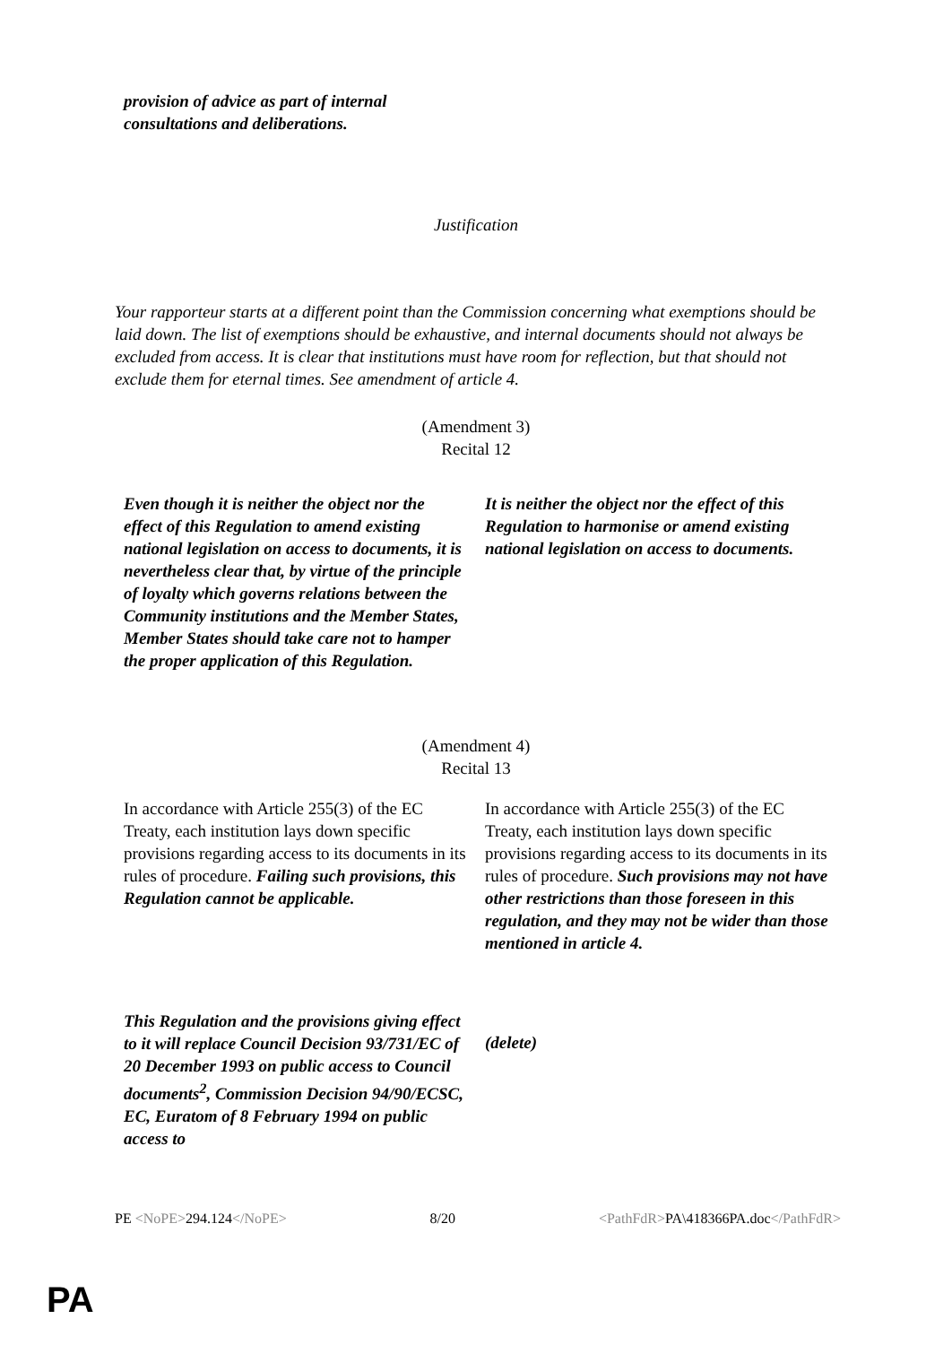| provision of advice as part of internal consultations and deliberations. | |
Justification
Your rapporteur starts at a different point than the Commission concerning what exemptions should be laid down. The list of exemptions should be exhaustive, and internal documents should not always be excluded from access. It is clear that institutions must have room for reflection, but that should not exclude them for eternal times. See amendment of article 4.
(Amendment 3)
Recital 12
| Even though it is neither the object nor the effect of this Regulation to amend existing national legislation on access to documents, it is nevertheless clear that, by virtue of the principle of loyalty which governs relations between the Community institutions and the Member States, Member States should take care not to hamper the proper application of this Regulation. | It is neither the object nor the effect of this Regulation to harmonise or amend existing national legislation on access to documents. |
(Amendment 4)
Recital 13
| In accordance with Article 255(3) of the EC Treaty, each institution lays down specific provisions regarding access to its documents in its rules of procedure. Failing such provisions, this Regulation cannot be applicable. | In accordance with Article 255(3) of the EC Treaty, each institution lays down specific provisions regarding access to its documents in its rules of procedure. Such provisions may not have other restrictions than those foreseen in this regulation, and they may not be wider than those mentioned in article 4. |
| This Regulation and the provisions giving effect to it will replace Council Decision 93/731/EC of 20 December 1993 on public access to Council documents<sup>2</sup>, Commission Decision 94/90/ECSC, EC, Euratom of 8 February 1994 on public access to | (delete) |
PE <NoPE>294.124</NoPE> 8/20 <PathFdR>PA\418366PA.doc</PathFdR>
PA